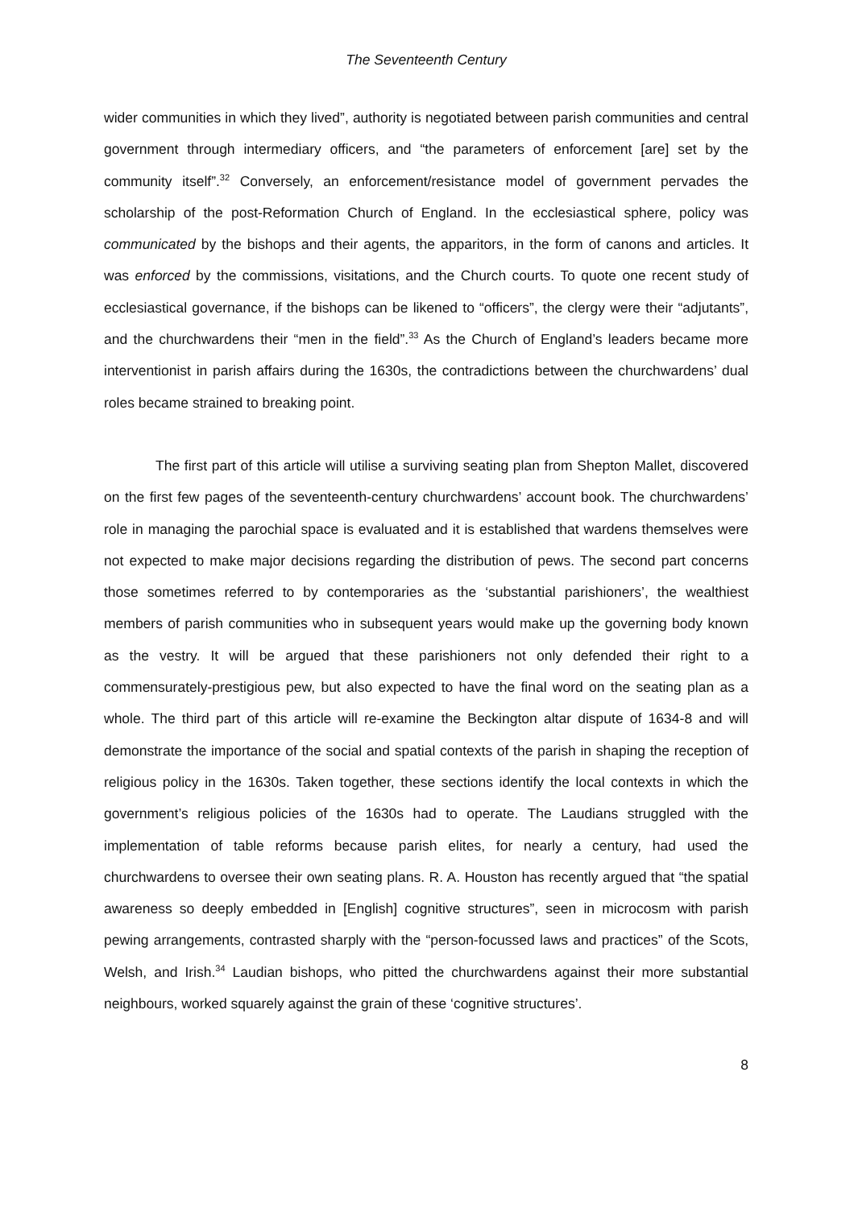The Seventeenth Century
wider communities in which they lived”, authority is negotiated between parish communities and central government through intermediary officers, and “the parameters of enforcement [are] set by the community itself”.<sup>32</sup> Conversely, an enforcement/resistance model of government pervades the scholarship of the post-Reformation Church of England. In the ecclesiastical sphere, policy was communicated by the bishops and their agents, the apparitors, in the form of canons and articles. It was enforced by the commissions, visitations, and the Church courts. To quote one recent study of ecclesiastical governance, if the bishops can be likened to “officers”, the clergy were their “adjutants”, and the churchwardens their “men in the field”.<sup>33</sup> As the Church of England’s leaders became more interventionist in parish affairs during the 1630s, the contradictions between the churchwardens’ dual roles became strained to breaking point.
The first part of this article will utilise a surviving seating plan from Shepton Mallet, discovered on the first few pages of the seventeenth-century churchwardens’ account book. The churchwardens’ role in managing the parochial space is evaluated and it is established that wardens themselves were not expected to make major decisions regarding the distribution of pews. The second part concerns those sometimes referred to by contemporaries as the ‘substantial parishioners’, the wealthiest members of parish communities who in subsequent years would make up the governing body known as the vestry. It will be argued that these parishioners not only defended their right to a commensurately-prestigious pew, but also expected to have the final word on the seating plan as a whole. The third part of this article will re-examine the Beckington altar dispute of 1634-8 and will demonstrate the importance of the social and spatial contexts of the parish in shaping the reception of religious policy in the 1630s. Taken together, these sections identify the local contexts in which the government’s religious policies of the 1630s had to operate. The Laudians struggled with the implementation of table reforms because parish elites, for nearly a century, had used the churchwardens to oversee their own seating plans. R. A. Houston has recently argued that “the spatial awareness so deeply embedded in [English] cognitive structures”, seen in microcosm with parish pewing arrangements, contrasted sharply with the “person-focussed laws and practices” of the Scots, Welsh, and Irish.<sup>34</sup> Laudian bishops, who pitted the churchwardens against their more substantial neighbours, worked squarely against the grain of these ‘cognitive structures’.
8